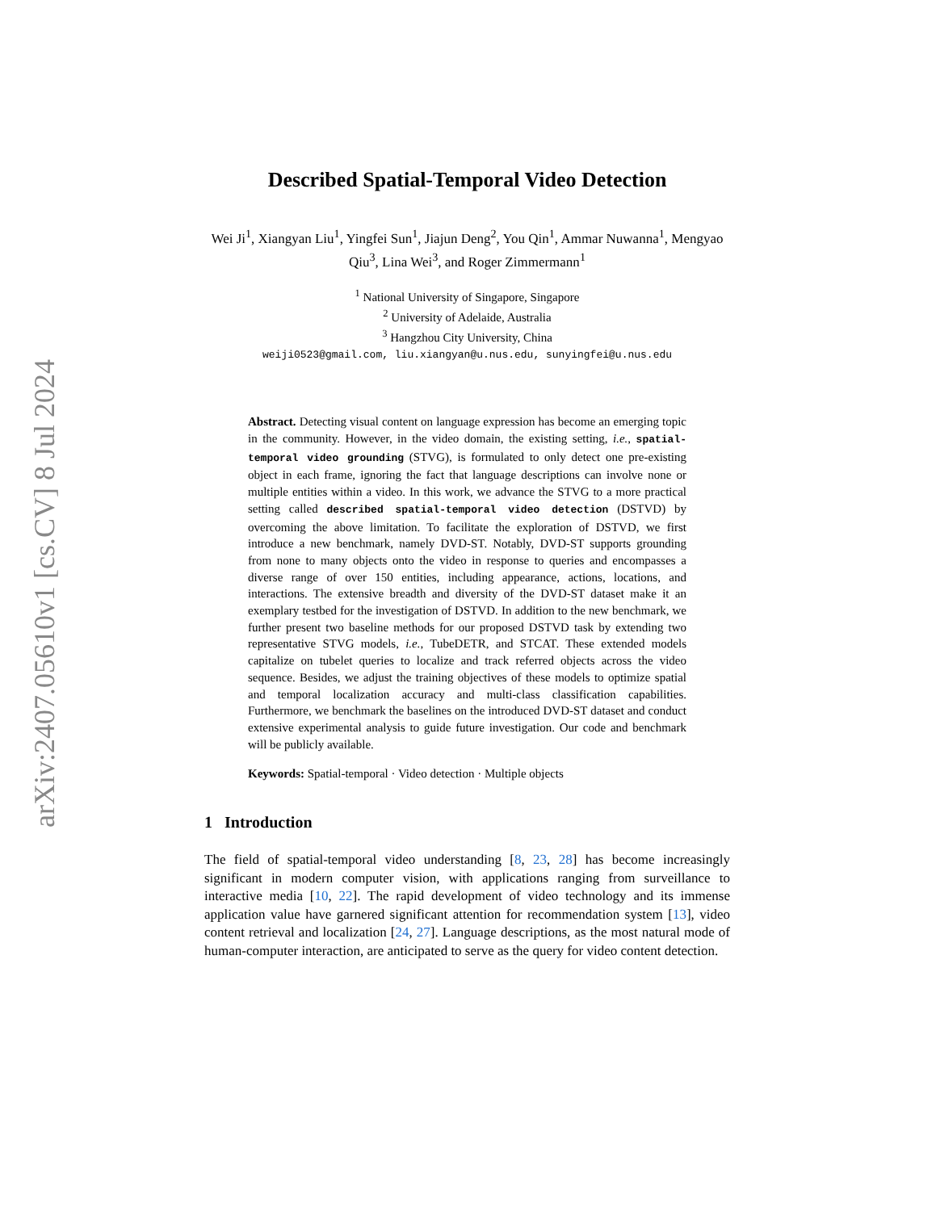arXiv:2407.05610v1 [cs.CV] 8 Jul 2024
Described Spatial-Temporal Video Detection
Wei Ji<sup>1</sup>, Xiangyan Liu<sup>1</sup>, Yingfei Sun<sup>1</sup>, Jiajun Deng<sup>2</sup>, You Qin<sup>1</sup>, Ammar Nuwanna<sup>1</sup>, Mengyao Qiu<sup>3</sup>, Lina Wei<sup>3</sup>, and Roger Zimmermann<sup>1</sup>
<sup>1</sup> National University of Singapore, Singapore
<sup>2</sup> University of Adelaide, Australia
<sup>3</sup> Hangzhou City University, China
weiji0523@gmail.com, liu.xiangyan@u.nus.edu, sunyingfei@u.nus.edu
Abstract. Detecting visual content on language expression has become an emerging topic in the community. However, in the video domain, the existing setting, i.e., spatial-temporal video grounding (STVG), is formulated to only detect one pre-existing object in each frame, ignoring the fact that language descriptions can involve none or multiple entities within a video. In this work, we advance the STVG to a more practical setting called described spatial-temporal video detection (DSTVD) by overcoming the above limitation. To facilitate the exploration of DSTVD, we first introduce a new benchmark, namely DVD-ST. Notably, DVD-ST supports grounding from none to many objects onto the video in response to queries and encompasses a diverse range of over 150 entities, including appearance, actions, locations, and interactions. The extensive breadth and diversity of the DVD-ST dataset make it an exemplary testbed for the investigation of DSTVD. In addition to the new benchmark, we further present two baseline methods for our proposed DSTVD task by extending two representative STVG models, i.e., TubeDETR, and STCAT. These extended models capitalize on tubelet queries to localize and track referred objects across the video sequence. Besides, we adjust the training objectives of these models to optimize spatial and temporal localization accuracy and multi-class classification capabilities. Furthermore, we benchmark the baselines on the introduced DVD-ST dataset and conduct extensive experimental analysis to guide future investigation. Our code and benchmark will be publicly available.
Keywords: Spatial-temporal · Video detection · Multiple objects
1 Introduction
The field of spatial-temporal video understanding [8, 23, 28] has become increasingly significant in modern computer vision, with applications ranging from surveillance to interactive media [10, 22]. The rapid development of video technology and its immense application value have garnered significant attention for recommendation system [13], video content retrieval and localization [24, 27]. Language descriptions, as the most natural mode of human-computer interaction, are anticipated to serve as the query for video content detection.